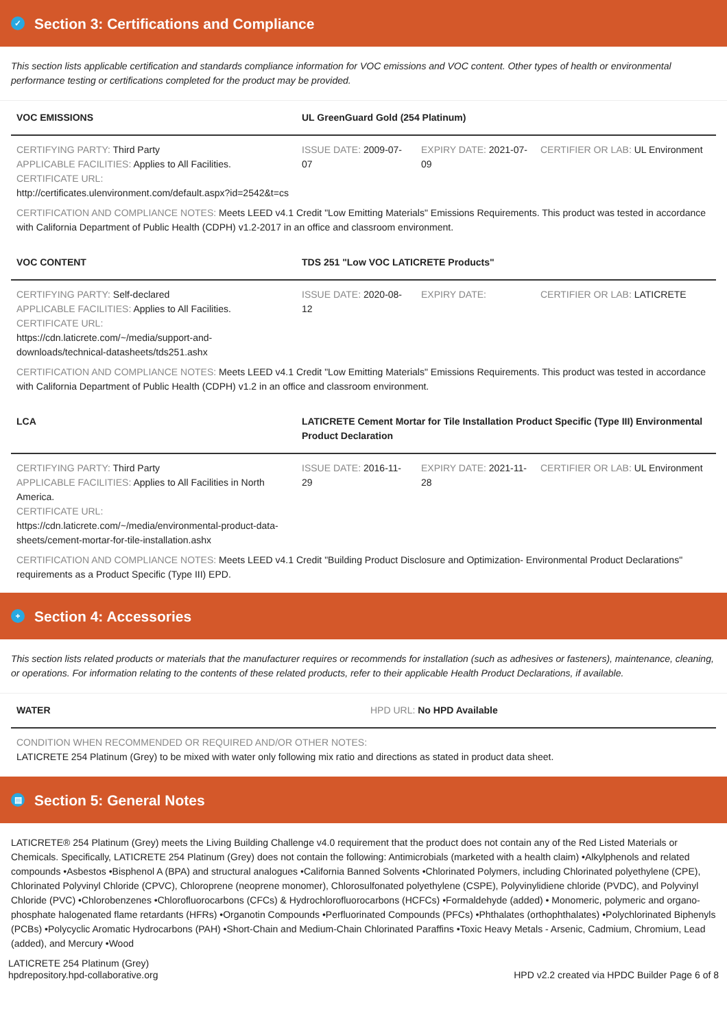✓ Section 3: Certifications and Compliance
This section lists applicable certification and standards compliance information for VOC emissions and VOC content. Other types of health or environmental performance testing or certifications completed for the product may be provided.
| VOC EMISSIONS | UL GreenGuard Gold (254 Platinum) | | |
| --- | --- | --- | --- |
| CERTIFYING PARTY: Third Party APPLICABLE FACILITIES: Applies to All Facilities. CERTIFICATE URL: http://certificates.ulenvironment.com/default.aspx?id=2542&t=cs | ISSUE DATE: 2009-07-07 | EXPIRY DATE: 2021-07-09 | CERTIFIER OR LAB: UL Environment |
CERTIFICATION AND COMPLIANCE NOTES: Meets LEED v4.1 Credit "Low Emitting Materials" Emissions Requirements. This product was tested in accordance with California Department of Public Health (CDPH) v1.2-2017 in an office and classroom environment.
| VOC CONTENT | TDS 251 "Low VOC LATICRETE Products" | | |
| --- | --- | --- | --- |
| CERTIFYING PARTY: Self-declared APPLICABLE FACILITIES: Applies to All Facilities. CERTIFICATE URL: https://cdn.laticrete.com/~/media/support-and-downloads/technical-datasheets/tds251.ashx | ISSUE DATE: 2020-08-12 | EXPIRY DATE: | CERTIFIER OR LAB: LATICRETE |
CERTIFICATION AND COMPLIANCE NOTES: Meets LEED v4.1 Credit "Low Emitting Materials" Emissions Requirements. This product was tested in accordance with California Department of Public Health (CDPH) v1.2 in an office and classroom environment.
| LCA | LATICRETE Cement Mortar for Tile Installation Product Specific (Type III) Environmental Product Declaration | | |
| --- | --- | --- | --- |
| CERTIFYING PARTY: Third Party APPLICABLE FACILITIES: Applies to All Facilities in North America. CERTIFICATE URL: https://cdn.laticrete.com/~/media/environmental-product-data-sheets/cement-mortar-for-tile-installation.ashx | ISSUE DATE: 2016-11-29 | EXPIRY DATE: 2021-11-28 | CERTIFIER OR LAB: UL Environment |
CERTIFICATION AND COMPLIANCE NOTES: Meets LEED v4.1 Credit "Building Product Disclosure and Optimization- Environmental Product Declarations" requirements as a Product Specific (Type III) EPD.
+ Section 4: Accessories
This section lists related products or materials that the manufacturer requires or recommends for installation (such as adhesives or fasteners), maintenance, cleaning, or operations. For information relating to the contents of these related products, refer to their applicable Health Product Declarations, if available.
| WATER | HPD URL: No HPD Available |
| --- | --- |
| CONDITION WHEN RECOMMENDED OR REQUIRED AND/OR OTHER NOTES: LATICRETE 254 Platinum (Grey) to be mixed with water only following mix ratio and directions as stated in product data sheet. | |
▤ Section 5: General Notes
LATICRETE® 254 Platinum (Grey) meets the Living Building Challenge v4.0 requirement that the product does not contain any of the Red Listed Materials or Chemicals. Specifically, LATICRETE 254 Platinum (Grey) does not contain the following: Antimicrobials (marketed with a health claim) •Alkylphenols and related compounds •Asbestos •Bisphenol A (BPA) and structural analogues •California Banned Solvents •Chlorinated Polymers, including Chlorinated polyethylene (CPE), Chlorinated Polyvinyl Chloride (CPVC), Chloroprene (neoprene monomer), Chlorosulfonated polyethylene (CSPE), Polyvinylidiene chloride (PVDC), and Polyvinyl Chloride (PVC) •Chlorobenzenes •Chlorofluorocarbons (CFCs) & Hydrochlorofluorocarbons (HCFCs) •Formaldehyde (added) • Monomeric, polymeric and organo-phosphate halogenated flame retardants (HFRs) •Organotin Compounds •Perfluorinated Compounds (PFCs) •Phthalates (orthophthalates) •Polychlorinated Biphenyls (PCBs) •Polycyclic Aromatic Hydrocarbons (PAH) •Short-Chain and Medium-Chain Chlorinated Paraffins •Toxic Heavy Metals - Arsenic, Cadmium, Chromium, Lead (added), and Mercury •Wood
LATICRETE 254 Platinum (Grey)
hpdrepository.hpd-collaborative.org
HPD v2.2 created via HPDC Builder Page 6 of 8